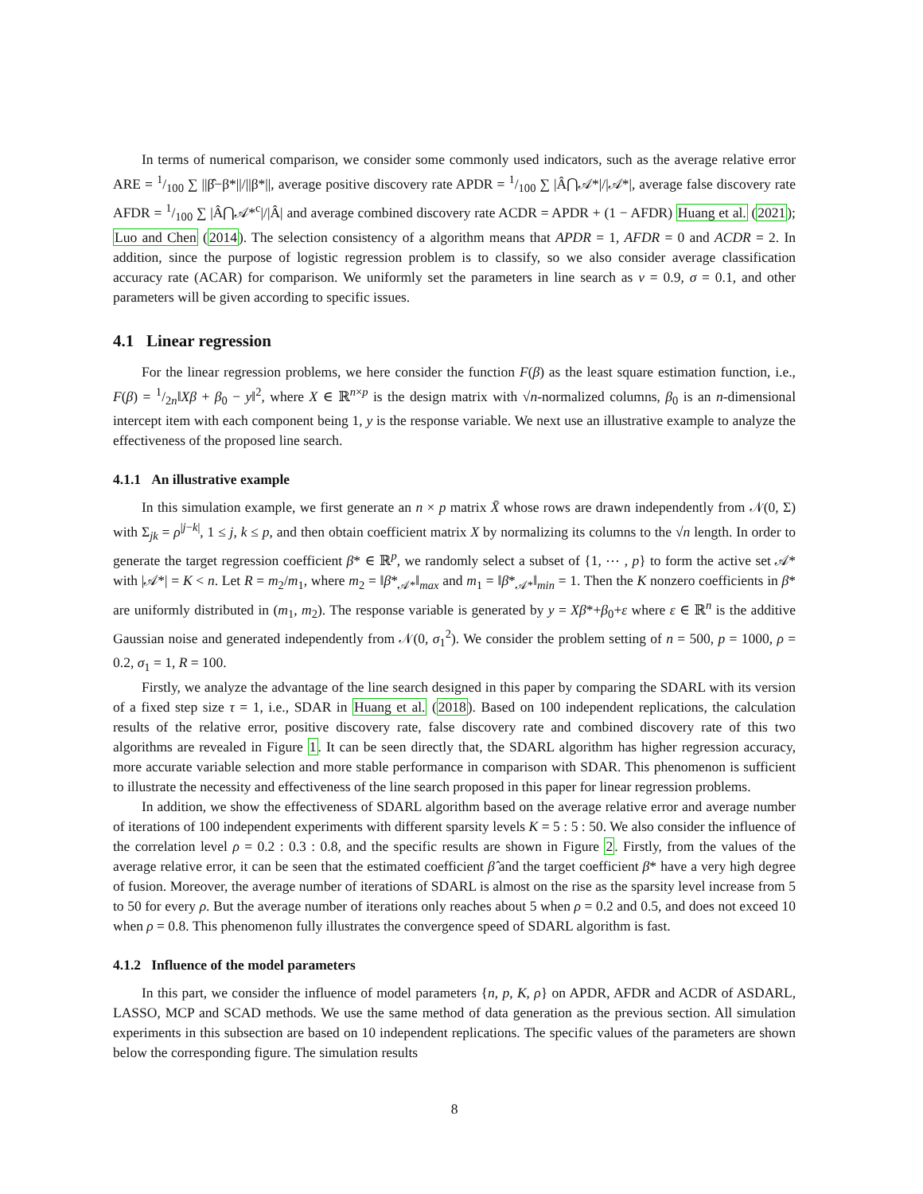In terms of numerical comparison, we consider some commonly used indicators, such as the average relative error ARE = 1/100 ∑ ||β̂−β*||/||β*||, average positive discovery rate APDR = 1/100 ∑ |Â⋂𝒜*|/|𝒜*|, average false discovery rate AFDR = 1/100 ∑ |Â⋂𝒜*<sup>c</sup>|/|Â| and average combined discovery rate ACDR = APDR + (1 − AFDR) Huang et al. (2021); Luo and Chen (2014). The selection consistency of a algorithm means that APDR = 1, AFDR = 0 and ACDR = 2. In addition, since the purpose of logistic regression problem is to classify, so we also consider average classification accuracy rate (ACAR) for comparison. We uniformly set the parameters in line search as ν = 0.9, σ = 0.1, and other parameters will be given according to specific issues.
4.1 Linear regression
For the linear regression problems, we here consider the function F(β) as the least square estimation function, i.e., F(β) = 1/2n‖Xβ + β<sub>0</sub> − y‖<sup>2</sup>, where X ∈ ℝ<sup>n×p</sup> is the design matrix with √n-normalized columns, β<sub>0</sub> is an n-dimensional intercept item with each component being 1, y is the response variable. We next use an illustrative example to analyze the effectiveness of the proposed line search.
4.1.1 An illustrative example
In this simulation example, we first generate an n × p matrix X̄ whose rows are drawn independently from 𝒩(0, Σ) with Σ<sub>jk</sub> = ρ<sup>|j−k|</sup>, 1 ≤ j, k ≤ p, and then obtain coefficient matrix X by normalizing its columns to the √n length. In order to generate the target regression coefficient β* ∈ ℝ<sup>p</sup>, we randomly select a subset of {1, ⋯ , p} to form the active set 𝒜* with |𝒜*| = K < n. Let R = m<sub>2</sub>/m<sub>1</sub>, where m<sub>2</sub> = ‖β*<sub>𝒜*</sub>‖<sub>max</sub> and m<sub>1</sub> = ‖β*<sub>𝒜*</sub>‖<sub>min</sub> = 1. Then the K nonzero coefficients in β* are uniformly distributed in (m<sub>1</sub>, m<sub>2</sub>). The response variable is generated by y = Xβ*+β<sub>0</sub>+ε where ε ∈ ℝ<sup>n</sup> is the additive Gaussian noise and generated independently from 𝒩(0, σ<sub>1</sub><sup>2</sup>). We consider the problem setting of n = 500, p = 1000, ρ = 0.2, σ<sub>1</sub> = 1, R = 100.
Firstly, we analyze the advantage of the line search designed in this paper by comparing the SDARL with its version of a fixed step size τ = 1, i.e., SDAR in Huang et al. (2018). Based on 100 independent replications, the calculation results of the relative error, positive discovery rate, false discovery rate and combined discovery rate of this two algorithms are revealed in Figure 1. It can be seen directly that, the SDARL algorithm has higher regression accuracy, more accurate variable selection and more stable performance in comparison with SDAR. This phenomenon is sufficient to illustrate the necessity and effectiveness of the line search proposed in this paper for linear regression problems.
In addition, we show the effectiveness of SDARL algorithm based on the average relative error and average number of iterations of 100 independent experiments with different sparsity levels K = 5 : 5 : 50. We also consider the influence of the correlation level ρ = 0.2 : 0.3 : 0.8, and the specific results are shown in Figure 2. Firstly, from the values of the average relative error, it can be seen that the estimated coefficient β̂ and the target coefficient β* have a very high degree of fusion. Moreover, the average number of iterations of SDARL is almost on the rise as the sparsity level increase from 5 to 50 for every ρ. But the average number of iterations only reaches about 5 when ρ = 0.2 and 0.5, and does not exceed 10 when ρ = 0.8. This phenomenon fully illustrates the convergence speed of SDARL algorithm is fast.
4.1.2 Influence of the model parameters
In this part, we consider the influence of model parameters {n, p, K, ρ} on APDR, AFDR and ACDR of ASDARL, LASSO, MCP and SCAD methods. We use the same method of data generation as the previous section. All simulation experiments in this subsection are based on 10 independent replications. The specific values of the parameters are shown below the corresponding figure. The simulation results
8